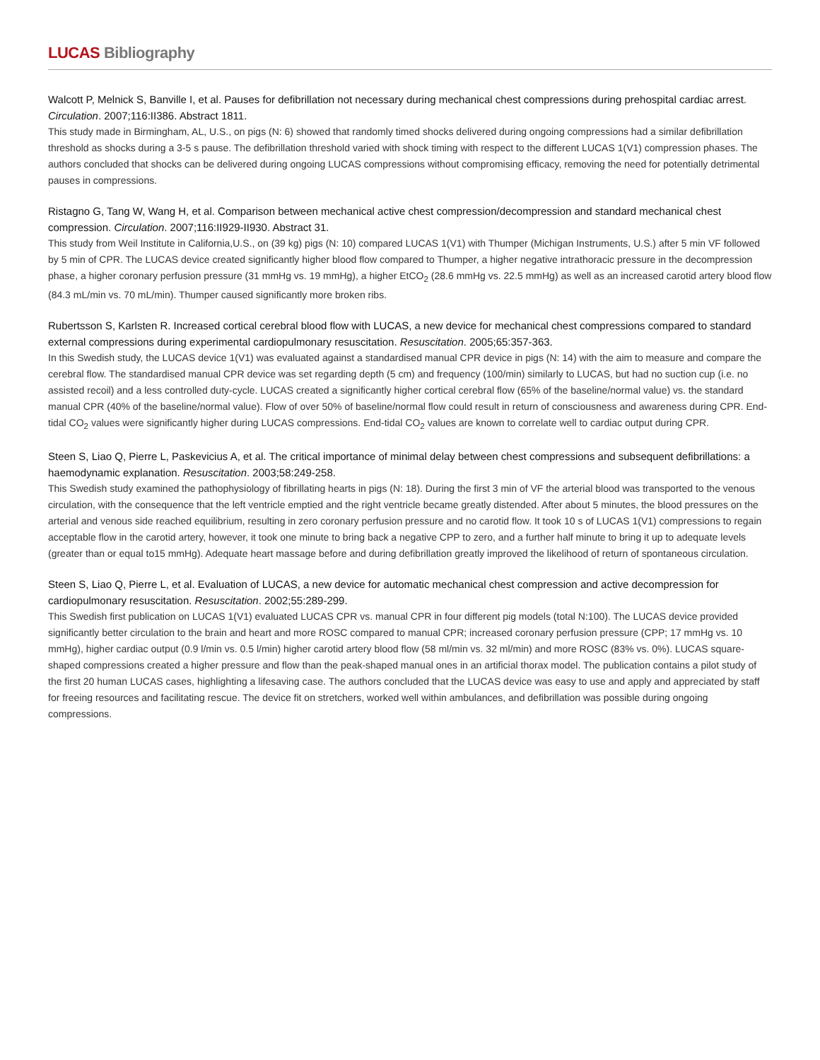LUCAS Bibliography
Walcott P, Melnick S, Banville I, et al. Pauses for defibrillation not necessary during mechanical chest compressions during prehospital cardiac arrest. Circulation. 2007;116:II386. Abstract 1811.
This study made in Birmingham, AL, U.S., on pigs (N: 6) showed that randomly timed shocks delivered during ongoing compressions had a similar defibrillation threshold as shocks during a 3-5 s pause. The defibrillation threshold varied with shock timing with respect to the different LUCAS 1(V1) compression phases. The authors concluded that shocks can be delivered during ongoing LUCAS compressions without compromising efficacy, removing the need for potentially detrimental pauses in compressions.
Ristagno G, Tang W, Wang H, et al. Comparison between mechanical active chest compression/decompression and standard mechanical chest compression. Circulation. 2007;116:II929-II930. Abstract 31.
This study from Weil Institute in California,U.S., on (39 kg) pigs (N: 10) compared LUCAS 1(V1) with Thumper (Michigan Instruments, U.S.) after 5 min VF followed by 5 min of CPR. The LUCAS device created significantly higher blood flow compared to Thumper, a higher negative intrathoracic pressure in the decompression phase, a higher coronary perfusion pressure (31 mmHg vs. 19 mmHg), a higher EtCO<sub>2</sub> (28.6 mmHg vs. 22.5 mmHg) as well as an increased carotid artery blood flow (84.3 mL/min vs. 70 mL/min). Thumper caused significantly more broken ribs.
Rubertsson S, Karlsten R. Increased cortical cerebral blood flow with LUCAS, a new device for mechanical chest compressions compared to standard external compressions during experimental cardiopulmonary resuscitation. Resuscitation. 2005;65:357-363.
In this Swedish study, the LUCAS device 1(V1) was evaluated against a standardised manual CPR device in pigs (N: 14) with the aim to measure and compare the cerebral flow. The standardised manual CPR device was set regarding depth (5 cm) and frequency (100/min) similarly to LUCAS, but had no suction cup (i.e. no assisted recoil) and a less controlled duty-cycle. LUCAS created a significantly higher cortical cerebral flow (65% of the baseline/normal value) vs. the standard manual CPR (40% of the baseline/normal value). Flow of over 50% of baseline/normal flow could result in return of consciousness and awareness during CPR. End-tidal CO<sub>2</sub> values were significantly higher during LUCAS compressions. End-tidal CO<sub>2</sub> values are known to correlate well to cardiac output during CPR.
Steen S, Liao Q, Pierre L, Paskevicius A, et al. The critical importance of minimal delay between chest compressions and subsequent defibrillations: a haemodynamic explanation. Resuscitation. 2003;58:249-258.
This Swedish study examined the pathophysiology of fibrillating hearts in pigs (N: 18). During the first 3 min of VF the arterial blood was transported to the venous circulation, with the consequence that the left ventricle emptied and the right ventricle became greatly distended. After about 5 minutes, the blood pressures on the arterial and venous side reached equilibrium, resulting in zero coronary perfusion pressure and no carotid flow. It took 10 s of LUCAS 1(V1) compressions to regain acceptable flow in the carotid artery, however, it took one minute to bring back a negative CPP to zero, and a further half minute to bring it up to adequate levels (greater than or equal to15 mmHg). Adequate heart massage before and during defibrillation greatly improved the likelihood of return of spontaneous circulation.
Steen S, Liao Q, Pierre L, et al. Evaluation of LUCAS, a new device for automatic mechanical chest compression and active decompression for cardiopulmonary resuscitation. Resuscitation. 2002;55:289-299.
This Swedish first publication on LUCAS 1(V1) evaluated LUCAS CPR vs. manual CPR in four different pig models (total N:100). The LUCAS device provided significantly better circulation to the brain and heart and more ROSC compared to manual CPR; increased coronary perfusion pressure (CPP; 17 mmHg vs. 10 mmHg), higher cardiac output (0.9 l/min vs. 0.5 l/min) higher carotid artery blood flow (58 ml/min vs. 32 ml/min) and more ROSC (83% vs. 0%). LUCAS square-shaped compressions created a higher pressure and flow than the peak-shaped manual ones in an artificial thorax model. The publication contains a pilot study of the first 20 human LUCAS cases, highlighting a lifesaving case. The authors concluded that the LUCAS device was easy to use and apply and appreciated by staff for freeing resources and facilitating rescue. The device fit on stretchers, worked well within ambulances, and defibrillation was possible during ongoing compressions.